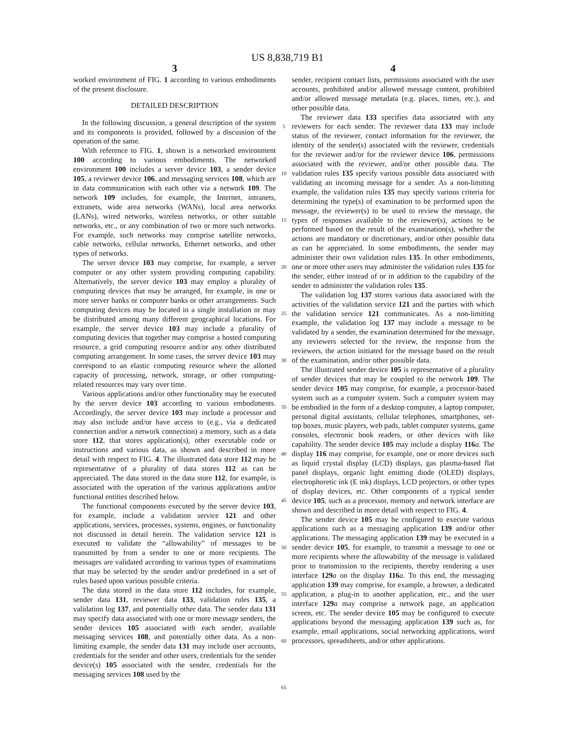US 8,838,719 B1
3
worked environment of FIG. 1 according to various embodiments of the present disclosure.
DETAILED DESCRIPTION
In the following discussion, a general description of the system and its components is provided, followed by a discussion of the operation of the same.
With reference to FIG. 1, shown is a networked environment 100 according to various embodiments. The networked environment 100 includes a server device 103, a sender device 105, a reviewer device 106, and messaging services 108, which are in data communication with each other via a network 109. The network 109 includes, for example, the Internet, intranets, extranets, wide area networks (WANs), local area networks (LANs), wired networks, wireless networks, or other suitable networks, etc., or any combination of two or more such networks. For example, such networks may comprise satellite networks, cable networks, cellular networks, Ethernet networks, and other types of networks.
The server device 103 may comprise, for example, a server computer or any other system providing computing capability. Alternatively, the server device 103 may employ a plurality of computing devices that may be arranged, for example, in one or more server banks or computer banks or other arrangements. Such computing devices may be located in a single installation or may be distributed among many different geographical locations. For example, the server device 103 may include a plurality of computing devices that together may comprise a hosted computing resource, a grid computing resource and/or any other distributed computing arrangement. In some cases, the server device 103 may correspond to an elastic computing resource where the allotted capacity of processing, network, storage, or other computing-related resources may vary over time.
Various applications and/or other functionality may be executed by the server device 103 according to various embodiments. Accordingly, the server device 103 may include a processor and may also include and/or have access to (e.g., via a dedicated connection and/or a network connection) a memory, such as a data store 112, that stores application(s), other executable code or instructions and various data, as shown and described in more detail with respect to FIG. 4. The illustrated data store 112 may be representative of a plurality of data stores 112 as can be appreciated. The data stored in the data store 112, for example, is associated with the operation of the various applications and/or functional entities described below.
The functional components executed by the server device 103, for example, include a validation service 121 and other applications, services, processes, systems, engines, or functionality not discussed in detail herein. The validation service 121 is executed to validate the “allowability” of messages to be transmitted by from a sender to one or more recipients. The messages are validated according to various types of examinations that may be selected by the sender and/or predefined in a set of rules based upon various possible criteria.
The data stored in the data store 112 includes, for example, sender data 131, reviewer data 133, validation rules 135, a validation log 137, and potentially other data. The sender data 131 may specify data associated with one or more message senders, the sender devices 105 associated with each sender, available messaging services 108, and potentially other data. As a non-limiting example, the sender data 131 may include user accounts, credentials for the sender and other users, credentials for the sender device(s) 105 associated with the sender, credentials for the messaging services 108 used by the
5
10
15
20
25
30
35
40
45
50
55
60
65
4
sender, recipient contact lists, permissions associated with the user accounts, prohibited and/or allowed message content, prohibited and/or allowed message metadata (e.g. places, times, etc.), and other possible data.
The reviewer data 133 specifies data associated with any reviewers for each sender. The reviewer data 133 may include status of the reviewer, contact information for the reviewer, the identity of the sender(s) associated with the reviewer, credentials for the reviewer and/or for the reviewer device 106, permissions associated with the reviewer, and/or other possible data. The validation rules 135 specify various possible data associated with validating an incoming message for a sender. As a non-limiting example, the validation rules 135 may specify various criteria for determining the type(s) of examination to be performed upon the message, the reviewer(s) to be used to review the message, the types of responses available to the reviewer(s), actions to be performed based on the result of the examination(s), whether the actions are mandatory or discretionary, and/or other possible data as can be appreciated. In some embodiments, the sender may administer their own validation rules 135. In other embodiments, one or more other users may administer the validation rules 135 for the sender, either instead of or in addition to the capability of the sender to administer the validation rules 135.
The validation log 137 stores various data associated with the activities of the validation service 121 and the parties with which the validation service 121 communicates. As a non-limiting example, the validation log 137 may include a message to be validated by a sender, the examination determined for the message, any reviewers selected for the review, the response from the reviewers, the action initiated for the message based on the result of the examination, and/or other possible data.
The illustrated sender device 105 is representative of a plurality of sender devices that may be coupled to the network 109. The sender device 105 may comprise, for example, a processor-based system such as a computer system. Such a computer system may be embodied in the form of a desktop computer, a laptop computer, personal digital assistants, cellular telephones, smartphones, set-top boxes, music players, web pads, tablet computer systems, game consoles, electronic book readers, or other devices with like capability. The sender device 105 may include a display 116 a. The display 116 may comprise, for example, one or more devices such as liquid crystal display (LCD) displays, gas plasma-based flat panel displays, organic light emitting diode (OLED) displays, electrophoretic ink (E ink) displays, LCD projectors, or other types of display devices, etc. Other components of a typical sender device 105, such as a processor, memory and network interface are shown and described in more detail with respect to FIG. 4.
The sender device 105 may be configured to execute various applications such as a messaging application 139 and/or other applications. The messaging application 139 may be executed in a sender device 105, for example, to transmit a message to one or more recipients where the allowability of the message is validated prior to transmission to the recipients, thereby rendering a user interface 129 a on the display 116 a. To this end, the messaging application 139 may comprise, for example, a browser, a dedicated application, a plug-in to another application, etc., and the user interface 129 a may comprise a network page, an application screen, etc. The sender device 105 may be configured to execute applications beyond the messaging application 139 such as, for example, email applications, social networking applications, word processors, spreadsheets, and/or other applications.